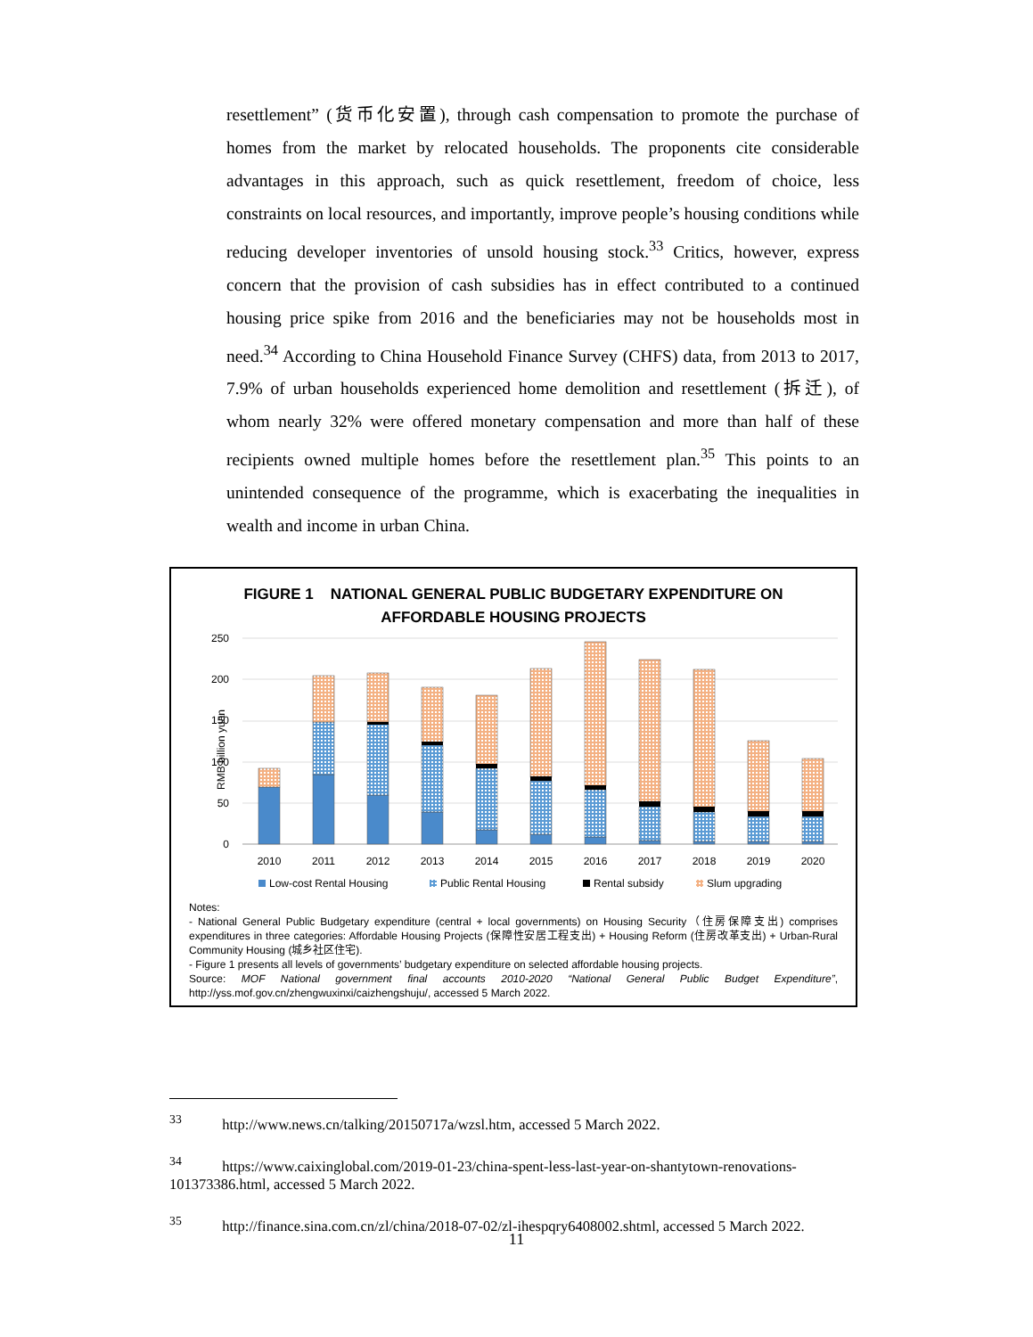resettlement” (货币化安置), through cash compensation to promote the purchase of homes from the market by relocated households. The proponents cite considerable advantages in this approach, such as quick resettlement, freedom of choice, less constraints on local resources, and importantly, improve people’s housing conditions while reducing developer inventories of unsold housing stock.<sup>33</sup> Critics, however, express concern that the provision of cash subsidies has in effect contributed to a continued housing price spike from 2016 and the beneficiaries may not be households most in need.<sup>34</sup> According to China Household Finance Survey (CHFS) data, from 2013 to 2017, 7.9% of urban households experienced home demolition and resettlement (拆迁), of whom nearly 32% were offered monetary compensation and more than half of these recipients owned multiple homes before the resettlement plan.<sup>35</sup> This points to an unintended consequence of the programme, which is exacerbating the inequalities in wealth and income in urban China.
FIGURE 1 NATIONAL GENERAL PUBLIC BUDGETARY EXPENDITURE ON
AFFORDABLE HOUSING PROJECTS
RMB billion yuan
250
200
150
100
50
0
2010
2011
2012
2013
2014
2015
2016
2017
2018
2019
2020
Low-cost Rental Housing
Public Rental Housing
Rental subsidy
Slum upgrading
Notes:
- National General Public Budgetary expenditure (central + local governments) on Housing Security（住房保障支出) comprises expenditures in three categories: Affordable Housing Projects (保障性安居工程支出) + Housing Reform (住房改革支出) + Urban-Rural Community Housing (城乡社区住宅).
- Figure 1 presents all levels of governments’ budgetary expenditure on selected affordable housing projects.
Source: MOF National government final accounts 2010-2020 “National General Public Budget Expenditure”, http://yss.mof.gov.cn/zhengwuxinxi/caizhengshuju/, accessed 5 March 2022.
<sup>33</sup> http://www.news.cn/talking/20150717a/wzsl.htm, accessed 5 March 2022.
<sup>34</sup> https://www.caixinglobal.com/2019-01-23/china-spent-less-last-year-on-shantytown-renovations-101373386.html, accessed 5 March 2022.
<sup>35</sup> http://finance.sina.com.cn/zl/china/2018-07-02/zl-ihespqry6408002.shtml, accessed 5 March 2022.
11